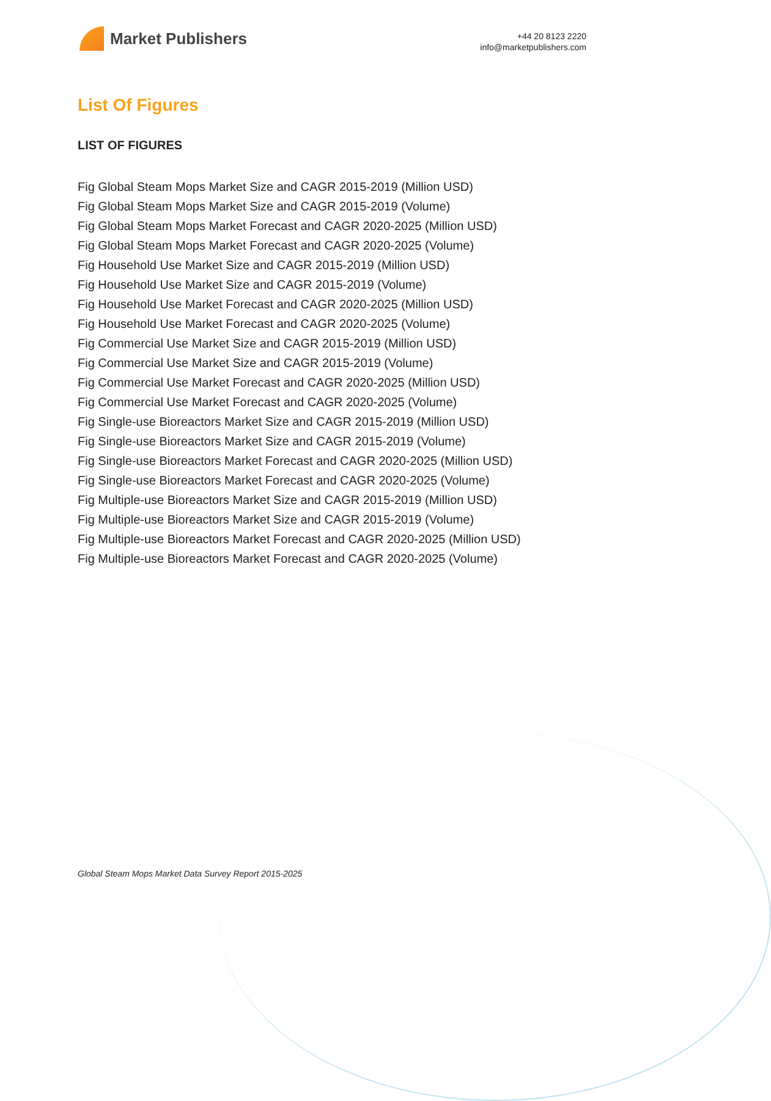Market Publishers
+44 20 8123 2220
info@marketpublishers.com
List Of Figures
LIST OF FIGURES
Fig Global Steam Mops Market Size and CAGR 2015-2019 (Million USD)
Fig Global Steam Mops Market Size and CAGR 2015-2019 (Volume)
Fig Global Steam Mops Market Forecast and CAGR 2020-2025 (Million USD)
Fig Global Steam Mops Market Forecast and CAGR 2020-2025 (Volume)
Fig Household Use Market Size and CAGR 2015-2019 (Million USD)
Fig Household Use Market Size and CAGR 2015-2019 (Volume)
Fig Household Use Market Forecast and CAGR 2020-2025 (Million USD)
Fig Household Use Market Forecast and CAGR 2020-2025 (Volume)
Fig Commercial Use Market Size and CAGR 2015-2019 (Million USD)
Fig Commercial Use Market Size and CAGR 2015-2019 (Volume)
Fig Commercial Use Market Forecast and CAGR 2020-2025 (Million USD)
Fig Commercial Use Market Forecast and CAGR 2020-2025 (Volume)
Fig Single-use Bioreactors Market Size and CAGR 2015-2019 (Million USD)
Fig Single-use Bioreactors Market Size and CAGR 2015-2019 (Volume)
Fig Single-use Bioreactors Market Forecast and CAGR 2020-2025 (Million USD)
Fig Single-use Bioreactors Market Forecast and CAGR 2020-2025 (Volume)
Fig Multiple-use Bioreactors Market Size and CAGR 2015-2019 (Million USD)
Fig Multiple-use Bioreactors Market Size and CAGR 2015-2019 (Volume)
Fig Multiple-use Bioreactors Market Forecast and CAGR 2020-2025 (Million USD)
Fig Multiple-use Bioreactors Market Forecast and CAGR 2020-2025 (Volume)
Global Steam Mops Market Data Survey Report 2015-2025